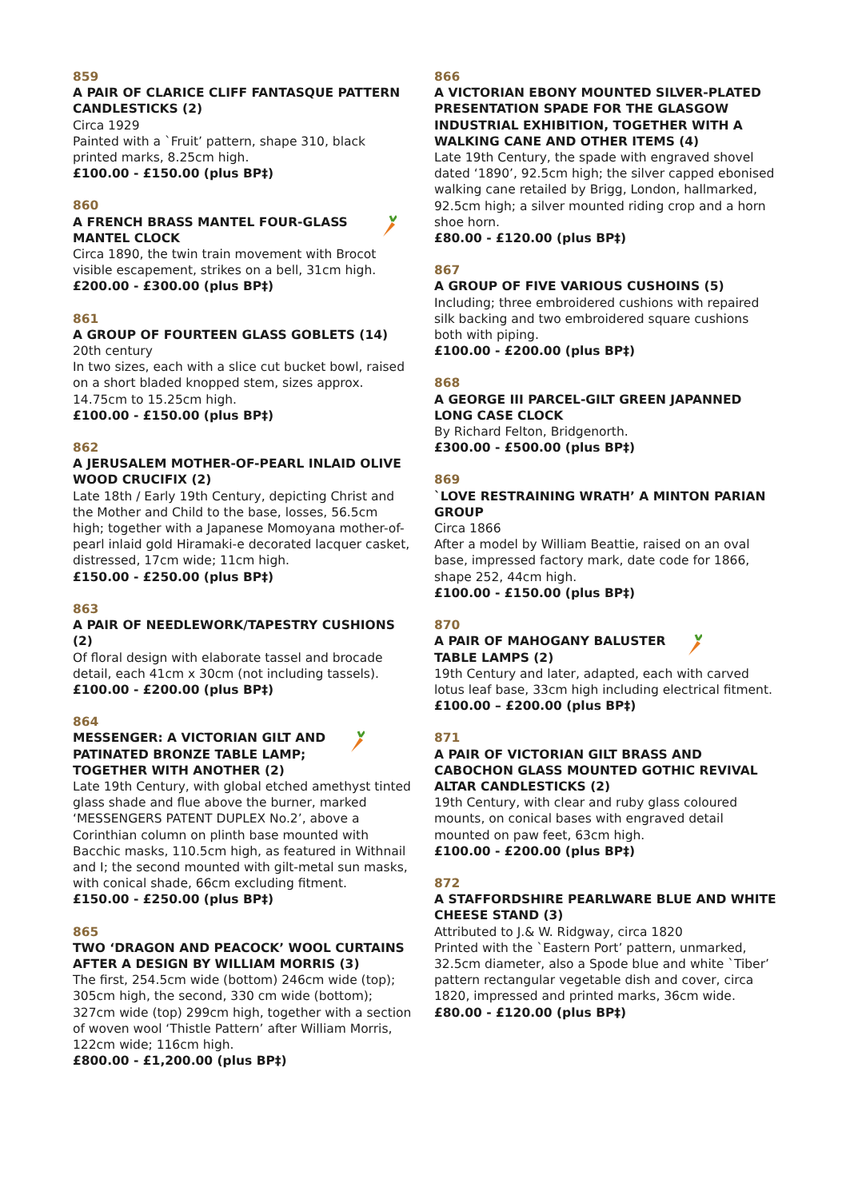859
A PAIR OF CLARICE CLIFF FANTASQUE PATTERN CANDLESTICKS (2)
Circa 1929
Painted with a `Fruit’ pattern, shape 310, black printed marks, 8.25cm high.
£100.00 - £150.00 (plus BP‡)
860
A FRENCH BRASS MANTEL FOUR-GLASS MANTEL CLOCK
Circa 1890, the twin train movement with Brocot visible escapement, strikes on a bell, 31cm high.
£200.00 - £300.00 (plus BP‡)
861
A GROUP OF FOURTEEN GLASS GOBLETS (14)
20th century
In two sizes, each with a slice cut bucket bowl, raised on a short bladed knopped stem, sizes approx. 14.75cm to 15.25cm high.
£100.00 - £150.00 (plus BP‡)
862
A JERUSALEM MOTHER-OF-PEARL INLAID OLIVE WOOD CRUCIFIX (2)
Late 18th / Early 19th Century, depicting Christ and the Mother and Child to the base, losses, 56.5cm high; together with a Japanese Momoyana mother-of-pearl inlaid gold Hiramaki-e decorated lacquer casket, distressed, 17cm wide; 11cm high.
£150.00 - £250.00 (plus BP‡)
863
A PAIR OF NEEDLEWORK/TAPESTRY CUSHIONS (2)
Of floral design with elaborate tassel and brocade detail, each 41cm x 30cm (not including tassels).
£100.00 - £200.00 (plus BP‡)
864
MESSENGER: A VICTORIAN GILT AND PATINATED BRONZE TABLE LAMP; TOGETHER WITH ANOTHER (2)
Late 19th Century, with global etched amethyst tinted glass shade and flue above the burner, marked ‘MESSENGERS PATENT DUPLEX No.2’, above a Corinthian column on plinth base mounted with Bacchic masks, 110.5cm high, as featured in Withnail and I; the second mounted with gilt-metal sun masks, with conical shade, 66cm excluding fitment.
£150.00 - £250.00 (plus BP‡)
865
TWO ‘DRAGON AND PEACOCK’ WOOL CURTAINS AFTER A DESIGN BY WILLIAM MORRIS (3)
The first, 254.5cm wide (bottom) 246cm wide (top); 305cm high, the second, 330 cm wide (bottom); 327cm wide (top) 299cm high, together with a section of woven wool ‘Thistle Pattern’ after William Morris, 122cm wide; 116cm high.
£800.00 - £1,200.00 (plus BP‡)
866
A VICTORIAN EBONY MOUNTED SILVER-PLATED PRESENTATION SPADE FOR THE GLASGOW INDUSTRIAL EXHIBITION, TOGETHER WITH A WALKING CANE AND OTHER ITEMS (4)
Late 19th Century, the spade with engraved shovel dated ‘1890’, 92.5cm high; the silver capped ebonised walking cane retailed by Brigg, London, hallmarked, 92.5cm high; a silver mounted riding crop and a horn shoe horn.
£80.00 - £120.00 (plus BP‡)
867
A GROUP OF FIVE VARIOUS CUSHOINS (5)
Including; three embroidered cushions with repaired silk backing and two embroidered square cushions both with piping.
£100.00 - £200.00 (plus BP‡)
868
A GEORGE III PARCEL-GILT GREEN JAPANNED LONG CASE CLOCK
By Richard Felton, Bridgenorth.
£300.00 - £500.00 (plus BP‡)
869
`LOVE RESTRAINING WRATH’ A MINTON PARIAN GROUP
Circa 1866
After a model by William Beattie, raised on an oval base, impressed factory mark, date code for 1866, shape 252, 44cm high.
£100.00 - £150.00 (plus BP‡)
870
A PAIR OF MAHOGANY BALUSTER TABLE LAMPS (2)
19th Century and later, adapted, each with carved lotus leaf base, 33cm high including electrical fitment.
£100.00 – £200.00 (plus BP‡)
871
A PAIR OF VICTORIAN GILT BRASS AND CABOCHON GLASS MOUNTED GOTHIC REVIVAL ALTAR CANDLESTICKS (2)
19th Century, with clear and ruby glass coloured mounts, on conical bases with engraved detail mounted on paw feet, 63cm high.
£100.00 - £200.00 (plus BP‡)
872
A STAFFORDSHIRE PEARLWARE BLUE AND WHITE CHEESE STAND (3)
Attributed to J.& W. Ridgway, circa 1820
Printed with the `Eastern Port’ pattern, unmarked, 32.5cm diameter, also a Spode blue and white `Tiber’ pattern rectangular vegetable dish and cover, circa 1820, impressed and printed marks, 36cm wide.
£80.00 - £120.00 (plus BP‡)